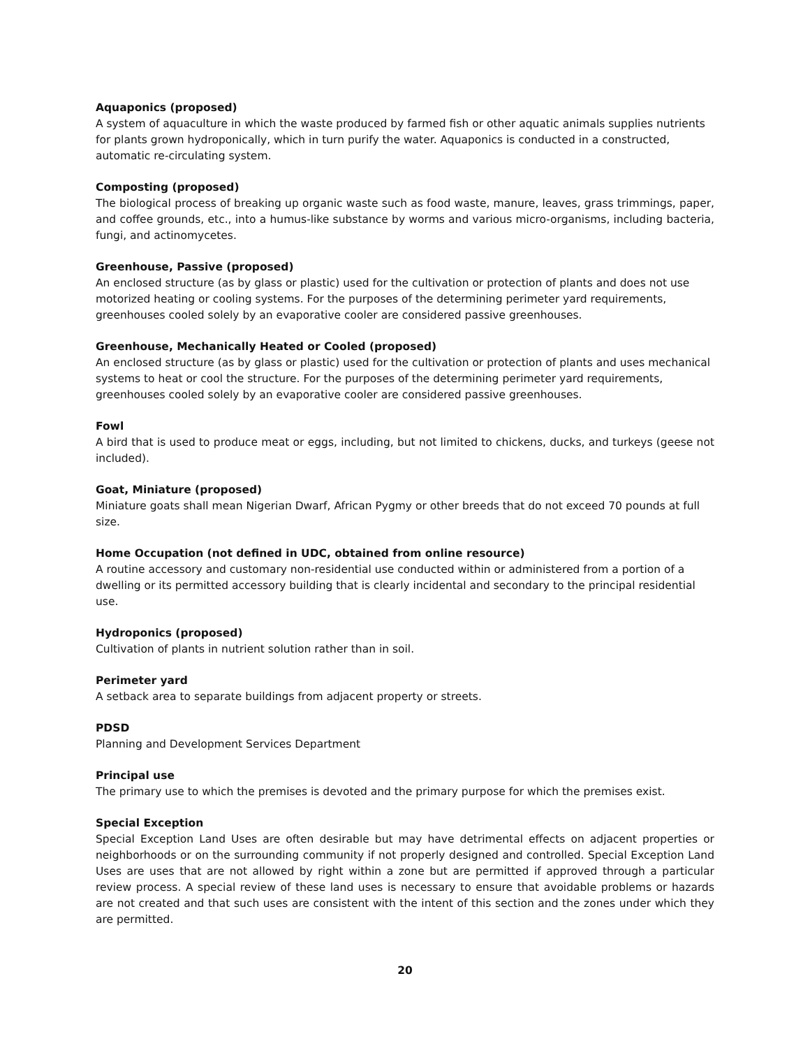Aquaponics (proposed)
A system of aquaculture in which the waste produced by farmed fish or other aquatic animals supplies nutrients for plants grown hydroponically, which in turn purify the water. Aquaponics is conducted in a constructed, automatic re-circulating system.
Composting (proposed)
The biological process of breaking up organic waste such as food waste, manure, leaves, grass trimmings, paper, and coffee grounds, etc., into a humus-like substance by worms and various micro-organisms, including bacteria, fungi, and actinomycetes.
Greenhouse, Passive (proposed)
An enclosed structure (as by glass or plastic) used for the cultivation or protection of plants and does not use motorized heating or cooling systems. For the purposes of the determining perimeter yard requirements, greenhouses cooled solely by an evaporative cooler are considered passive greenhouses.
Greenhouse, Mechanically Heated or Cooled (proposed)
An enclosed structure (as by glass or plastic) used for the cultivation or protection of plants and uses mechanical systems to heat or cool the structure. For the purposes of the determining perimeter yard requirements, greenhouses cooled solely by an evaporative cooler are considered passive greenhouses.
Fowl
A bird that is used to produce meat or eggs, including, but not limited to chickens, ducks, and turkeys (geese not included).
Goat, Miniature (proposed)
Miniature goats shall mean Nigerian Dwarf, African Pygmy or other breeds that do not exceed 70 pounds at full size.
Home Occupation (not defined in UDC, obtained from online resource)
A routine accessory and customary non-residential use conducted within or administered from a portion of a dwelling or its permitted accessory building that is clearly incidental and secondary to the principal residential use.
Hydroponics (proposed)
Cultivation of plants in nutrient solution rather than in soil.
Perimeter yard
A setback area to separate buildings from adjacent property or streets.
PDSD
Planning and Development Services Department
Principal use
The primary use to which the premises is devoted and the primary purpose for which the premises exist.
Special Exception
Special Exception Land Uses are often desirable but may have detrimental effects on adjacent properties or neighborhoods or on the surrounding community if not properly designed and controlled. Special Exception Land Uses are uses that are not allowed by right within a zone but are permitted if approved through a particular review process. A special review of these land uses is necessary to ensure that avoidable problems or hazards are not created and that such uses are consistent with the intent of this section and the zones under which they are permitted.
20